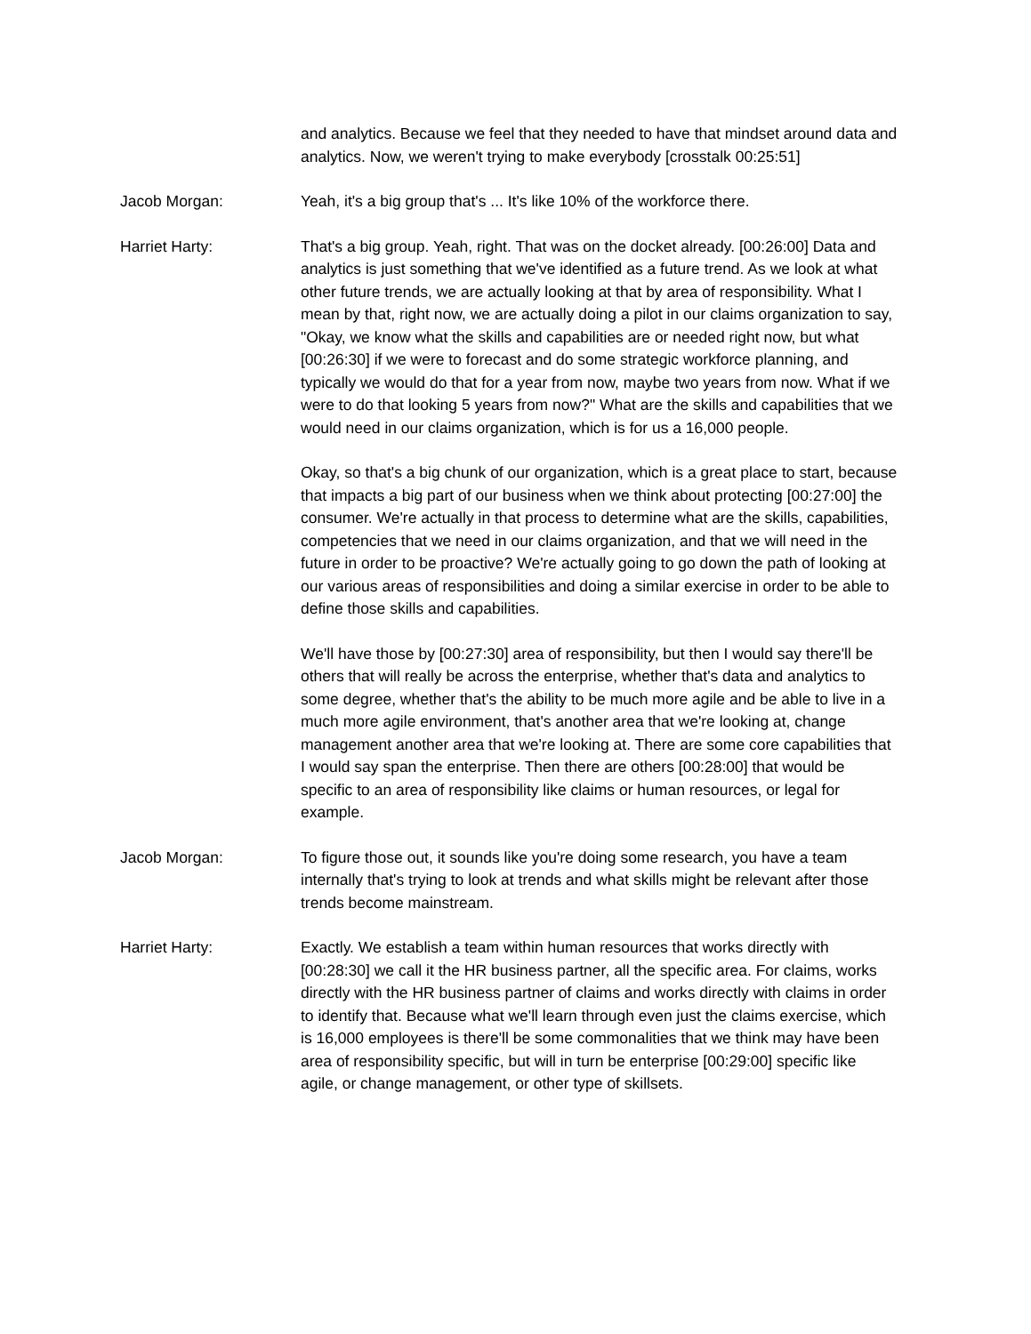and analytics. Because we feel that they needed to have that mindset around data and analytics. Now, we weren't trying to make everybody [crosstalk 00:25:51]
Jacob Morgan: Yeah, it's a big group that's ... It's like 10% of the workforce there.
Harriet Harty: That's a big group. Yeah, right. That was on the docket already. [00:26:00] Data and analytics is just something that we've identified as a future trend. As we look at what other future trends, we are actually looking at that by area of responsibility. What I mean by that, right now, we are actually doing a pilot in our claims organization to say, "Okay, we know what the skills and capabilities are or needed right now, but what [00:26:30] if we were to forecast and do some strategic workforce planning, and typically we would do that for a year from now, maybe two years from now. What if we were to do that looking 5 years from now?" What are the skills and capabilities that we would need in our claims organization, which is for us a 16,000 people.
Okay, so that's a big chunk of our organization, which is a great place to start, because that impacts a big part of our business when we think about protecting [00:27:00] the consumer. We're actually in that process to determine what are the skills, capabilities, competencies that we need in our claims organization, and that we will need in the future in order to be proactive? We're actually going to go down the path of looking at our various areas of responsibilities and doing a similar exercise in order to be able to define those skills and capabilities.
We'll have those by [00:27:30] area of responsibility, but then I would say there'll be others that will really be across the enterprise, whether that's data and analytics to some degree, whether that's the ability to be much more agile and be able to live in a much more agile environment, that's another area that we're looking at, change management another area that we're looking at. There are some core capabilities that I would say span the enterprise. Then there are others [00:28:00] that would be specific to an area of responsibility like claims or human resources, or legal for example.
Jacob Morgan: To figure those out, it sounds like you're doing some research, you have a team internally that's trying to look at trends and what skills might be relevant after those trends become mainstream.
Harriet Harty: Exactly. We establish a team within human resources that works directly with [00:28:30] we call it the HR business partner, all the specific area. For claims, works directly with the HR business partner of claims and works directly with claims in order to identify that. Because what we'll learn through even just the claims exercise, which is 16,000 employees is there'll be some commonalities that we think may have been area of responsibility specific, but will in turn be enterprise [00:29:00] specific like agile, or change management, or other type of skillsets.